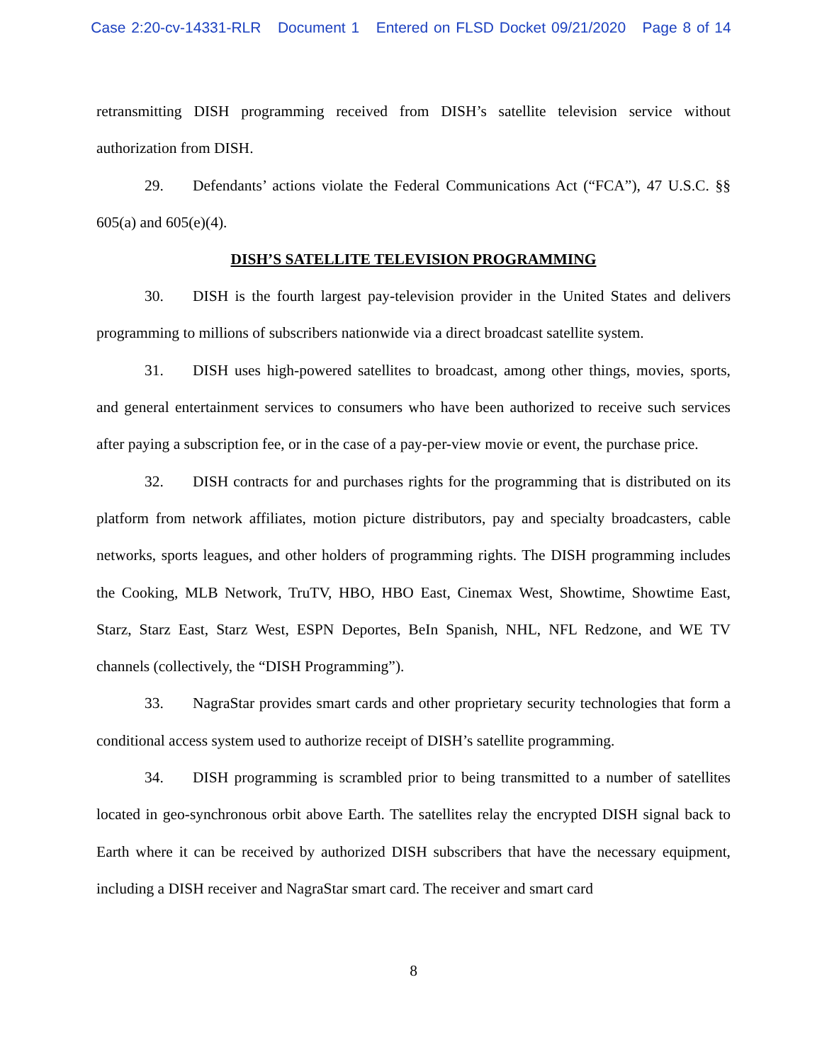Case 2:20-cv-14331-RLR Document 1 Entered on FLSD Docket 09/21/2020 Page 8 of 14
retransmitting DISH programming received from DISH’s satellite television service without authorization from DISH.
29. Defendants’ actions violate the Federal Communications Act (“FCA”), 47 U.S.C. §§ 605(a) and 605(e)(4).
DISH’S SATELLITE TELEVISION PROGRAMMING
30. DISH is the fourth largest pay-television provider in the United States and delivers programming to millions of subscribers nationwide via a direct broadcast satellite system.
31. DISH uses high-powered satellites to broadcast, among other things, movies, sports, and general entertainment services to consumers who have been authorized to receive such services after paying a subscription fee, or in the case of a pay-per-view movie or event, the purchase price.
32. DISH contracts for and purchases rights for the programming that is distributed on its platform from network affiliates, motion picture distributors, pay and specialty broadcasters, cable networks, sports leagues, and other holders of programming rights. The DISH programming includes the Cooking, MLB Network, TruTV, HBO, HBO East, Cinemax West, Showtime, Showtime East, Starz, Starz East, Starz West, ESPN Deportes, BeIn Spanish, NHL, NFL Redzone, and WE TV channels (collectively, the “DISH Programming”).
33. NagraStar provides smart cards and other proprietary security technologies that form a conditional access system used to authorize receipt of DISH’s satellite programming.
34. DISH programming is scrambled prior to being transmitted to a number of satellites located in geo-synchronous orbit above Earth. The satellites relay the encrypted DISH signal back to Earth where it can be received by authorized DISH subscribers that have the necessary equipment, including a DISH receiver and NagraStar smart card. The receiver and smart card
8